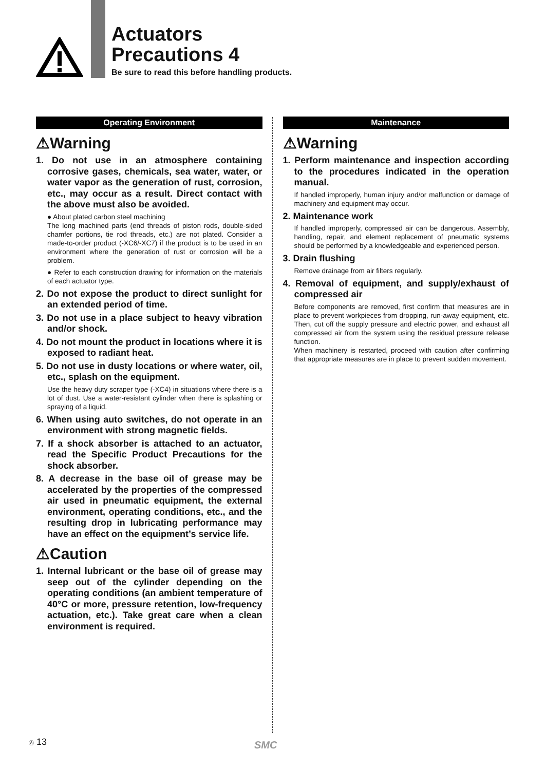Actuators
Precautions 4
Be sure to read this before handling products.
Operating Environment
⚠Warning
1. Do not use in an atmosphere containing corrosive gases, chemicals, sea water, water, or water vapor as the generation of rust, corrosion, etc., may occur as a result. Direct contact with the above must also be avoided.
● About plated carbon steel machining
The long machined parts (end threads of piston rods, double-sided chamfer portions, tie rod threads, etc.) are not plated. Consider a made-to-order product (-XC6/-XC7) if the product is to be used in an environment where the generation of rust or corrosion will be a problem.
● Refer to each construction drawing for information on the materials of each actuator type.
2. Do not expose the product to direct sunlight for an extended period of time.
3. Do not use in a place subject to heavy vibration and/or shock.
4. Do not mount the product in locations where it is exposed to radiant heat.
5. Do not use in dusty locations or where water, oil, etc., splash on the equipment.
Use the heavy duty scraper type (-XC4) in situations where there is a lot of dust. Use a water-resistant cylinder when there is splashing or spraying of a liquid.
6. When using auto switches, do not operate in an environment with strong magnetic fields.
7. If a shock absorber is attached to an actuator, read the Specific Product Precautions for the shock absorber.
8. A decrease in the base oil of grease may be accelerated by the properties of the compressed air used in pneumatic equipment, the external environment, operating conditions, etc., and the resulting drop in lubricating performance may have an effect on the equipment’s service life.
⚠Caution
1. Internal lubricant or the base oil of grease may seep out of the cylinder depending on the operating conditions (an ambient temperature of 40°C or more, pressure retention, low-frequency actuation, etc.). Take great care when a clean environment is required.
Maintenance
⚠Warning
1. Perform maintenance and inspection according to the procedures indicated in the operation manual.
If handled improperly, human injury and/or malfunction or damage of machinery and equipment may occur.
2. Maintenance work
If handled improperly, compressed air can be dangerous. Assembly, handling, repair, and element replacement of pneumatic systems should be performed by a knowledgeable and experienced person.
3. Drain flushing
Remove drainage from air filters regularly.
4. Removal of equipment, and supply/exhaust of compressed air
Before components are removed, first confirm that measures are in place to prevent workpieces from dropping, run-away equipment, etc. Then, cut off the supply pressure and electric power, and exhaust all compressed air from the system using the residual pressure release function.
When machinery is restarted, proceed with caution after confirming that appropriate measures are in place to prevent sudden movement.
Ⓐ 13 SMC